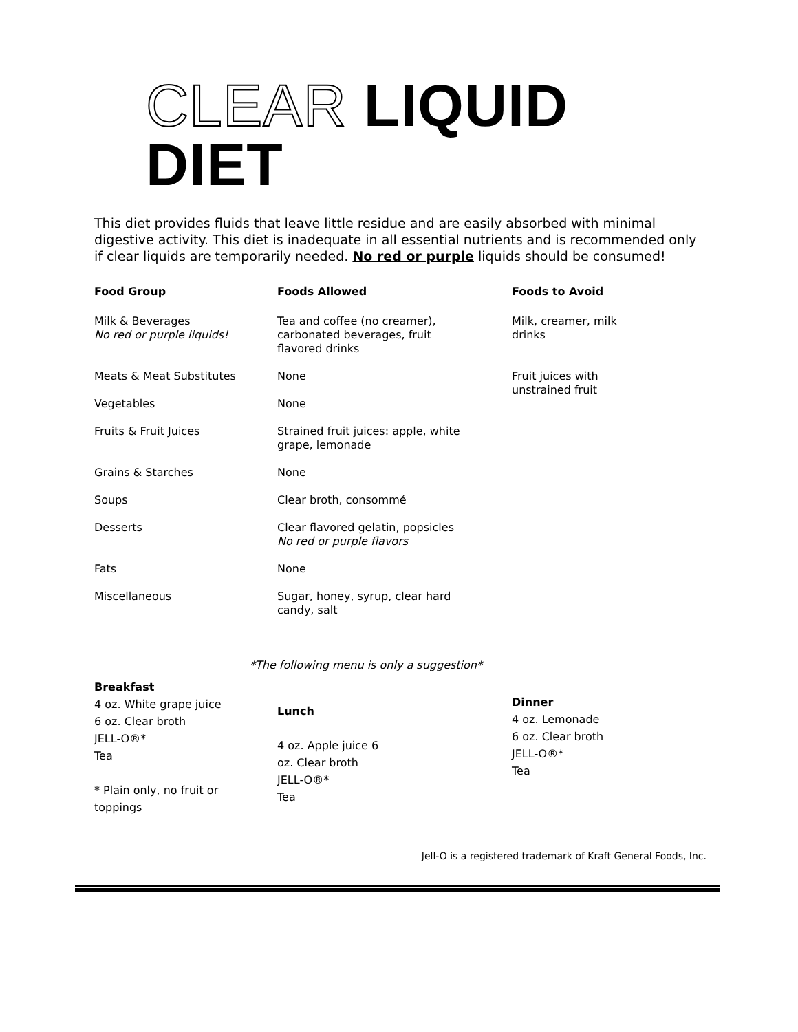CLEAR LIQUID DIET
This diet provides fluids that leave little residue and are easily absorbed with minimal digestive activity. This diet is inadequate in all essential nutrients and is recommended only if clear liquids are temporarily needed. No red or purple liquids should be consumed!
| Food Group | Foods Allowed | Foods to Avoid |
| --- | --- | --- |
| Milk & Beverages No red or purple liquids! | Tea and coffee (no creamer), carbonated beverages, fruit flavored drinks | Milk, creamer, milk drinks |
| Meats & Meat Substitutes | None | Fruit juices with unstrained fruit |
| Vegetables | None | |
| Fruits & Fruit Juices | Strained fruit juices: apple, white grape, lemonade | |
| Grains & Starches | None | |
| Soups | Clear broth, consommé | |
| Desserts | Clear flavored gelatin, popsicles No red or purple flavors | |
| Fats | None | |
| Miscellaneous | Sugar, honey, syrup, clear hard candy, salt | |
*The following menu is only a suggestion*
Breakfast
4 oz. White grape juice
6 oz. Clear broth
JELL-O®*
Tea
* Plain only, no fruit or
toppings
Lunch
4 oz. Apple juice 6
oz. Clear broth
JELL-O®*
Tea
Dinner
4 oz. Lemonade
6 oz. Clear broth
JELL-O®*
Tea
Jell-O is a registered trademark of Kraft General Foods, Inc.